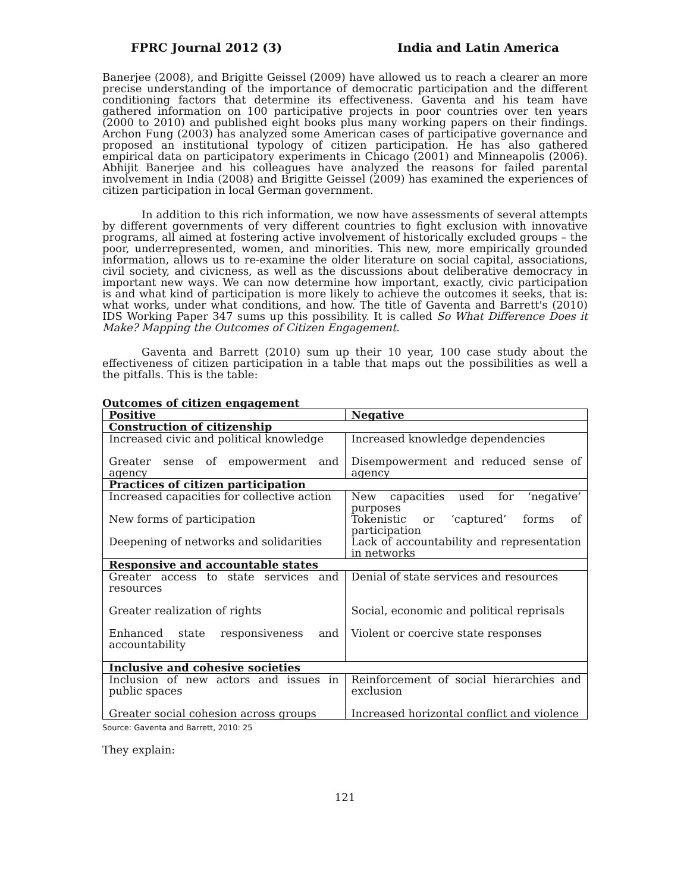FPRC Journal 2012 (3) India and Latin America
Banerjee (2008), and Brigitte Geissel (2009) have allowed us to reach a clearer an more precise understanding of the importance of democratic participation and the different conditioning factors that determine its effectiveness. Gaventa and his team have gathered information on 100 participative projects in poor countries over ten years (2000 to 2010) and published eight books plus many working papers on their findings. Archon Fung (2003) has analyzed some American cases of participative governance and proposed an institutional typology of citizen participation. He has also gathered empirical data on participatory experiments in Chicago (2001) and Minneapolis (2006). Abhijit Banerjee and his colleagues have analyzed the reasons for failed parental involvement in India (2008) and Brigitte Geissel (2009) has examined the experiences of citizen participation in local German government.
In addition to this rich information, we now have assessments of several attempts by different governments of very different countries to fight exclusion with innovative programs, all aimed at fostering active involvement of historically excluded groups – the poor, underrepresented, women, and minorities. This new, more empirically grounded information, allows us to re-examine the older literature on social capital, associations, civil society, and civicness, as well as the discussions about deliberative democracy in important new ways. We can now determine how important, exactly, civic participation is and what kind of participation is more likely to achieve the outcomes it seeks, that is: what works, under what conditions, and how. The title of Gaventa and Barrett's (2010) IDS Working Paper 347 sums up this possibility. It is called So What Difference Does it Make? Mapping the Outcomes of Citizen Engagement.
Gaventa and Barrett (2010) sum up their 10 year, 100 case study about the effectiveness of citizen participation in a table that maps out the possibilities as well a the pitfalls. This is the table:
Outcomes of citizen engagement
| Positive | Negative |
| --- | --- |
| Construction of citizenship | |
| Increased civic and political knowledge | Increased knowledge dependencies |
| Greater sense of empowerment and agency | Disempowerment and reduced sense of agency |
| Practices of citizen participation | |
| Increased capacities for collective action | New capacities used for ‘negative’ purposes |
| New forms of participation | Tokenistic or ‘captured’ forms of participation |
| Deepening of networks and solidarities | Lack of accountability and representation in networks |
| Responsive and accountable states | |
| Greater access to state services and resources | Denial of state services and resources |
| Greater realization of rights | Social, economic and political reprisals |
| Enhanced state responsiveness and accountability | Violent or coercive state responses |
| Inclusive and cohesive societies | |
| Inclusion of new actors and issues in public spaces | Reinforcement of social hierarchies and exclusion |
| Greater social cohesion across groups | Increased horizontal conflict and violence |
Source: Gaventa and Barrett, 2010: 25
They explain:
121